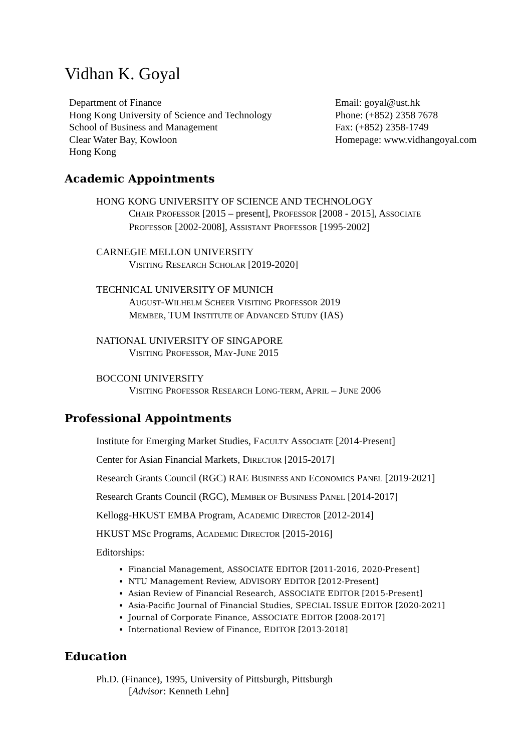Vidhan K. Goyal
Department of Finance
Hong Kong University of Science and Technology
School of Business and Management
Clear Water Bay, Kowloon
Hong Kong
Email: goyal@ust.hk
Phone: (+852) 2358 7678
Fax: (+852) 2358-1749
Homepage: www.vidhangoyal.com
Academic Appointments
HONG KONG UNIVERSITY OF SCIENCE AND TECHNOLOGY
CHAIR PROFESSOR [2015 – present], PROFESSOR [2008 - 2015], ASSOCIATE
PROFESSOR [2002-2008], ASSISTANT PROFESSOR [1995-2002]
CARNEGIE MELLON UNIVERSITY
VISITING RESEARCH SCHOLAR [2019-2020]
TECHNICAL UNIVERSITY OF MUNICH
AUGUST-WILHELM SCHEER VISITING PROFESSOR 2019
MEMBER, TUM INSTITUTE OF ADVANCED STUDY (IAS)
NATIONAL UNIVERSITY OF SINGAPORE
VISITING PROFESSOR, MAY-JUNE 2015
BOCCONI UNIVERSITY
VISITING PROFESSOR RESEARCH LONG-TERM, APRIL – JUNE 2006
Professional Appointments
Institute for Emerging Market Studies, FACULTY ASSOCIATE [2014-Present]
Center for Asian Financial Markets, DIRECTOR [2015-2017]
Research Grants Council (RGC) RAE BUSINESS AND ECONOMICS PANEL [2019-2021]
Research Grants Council (RGC), MEMBER OF BUSINESS PANEL [2014-2017]
Kellogg-HKUST EMBA Program, ACADEMIC DIRECTOR [2012-2014]
HKUST MSc Programs, ACADEMIC DIRECTOR [2015-2016]
Editorships:
Financial Management, ASSOCIATE EDITOR [2011-2016, 2020-Present]
NTU Management Review, ADVISORY EDITOR [2012-Present]
Asian Review of Financial Research, ASSOCIATE EDITOR [2015-Present]
Asia-Pacific Journal of Financial Studies, SPECIAL ISSUE EDITOR [2020-2021]
Journal of Corporate Finance, ASSOCIATE EDITOR [2008-2017]
International Review of Finance, EDITOR [2013-2018]
Education
Ph.D. (Finance), 1995, University of Pittsburgh, Pittsburgh
[Advisor: Kenneth Lehn]